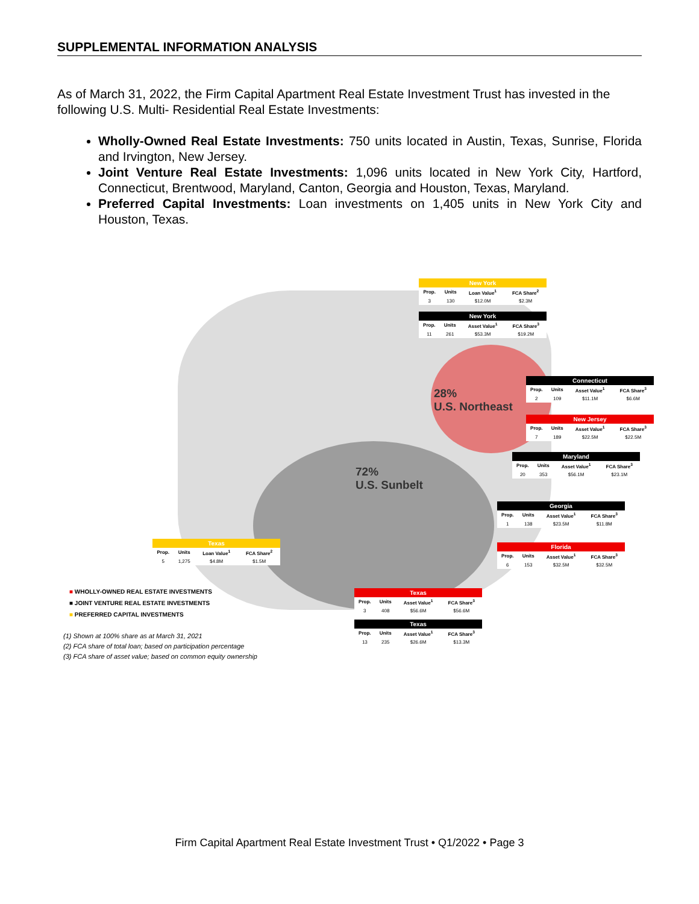SUPPLEMENTAL INFORMATION ANALYSIS
As of March 31, 2022, the Firm Capital Apartment Real Estate Investment Trust has invested in the following U.S. Multi- Residential Real Estate Investments:
Wholly-Owned Real Estate Investments: 750 units located in Austin, Texas, Sunrise, Florida and Irvington, New Jersey.
Joint Venture Real Estate Investments: 1,096 units located in New York City, Hartford, Connecticut, Brentwood, Maryland, Canton, Georgia and Houston, Texas, Maryland.
Preferred Capital Investments: Loan investments on 1,405 units in New York City and Houston, Texas.
28%
U.S. Northeast
72%
U.S. Sunbelt
| New York | | | |
| --- | --- | --- | --- |
| Prop. | Units | Loan Value<sup>1</sup> | FCA Share<sup>2</sup> |
| 3 | 130 | $12.0M | $2.3M |
| New York | | | |
| --- | --- | --- | --- |
| Prop. | Units | Asset Value<sup>1</sup> | FCA Share<sup>3</sup> |
| 11 | 261 | $53.3M | $19.2M |
| Connecticut | | | |
| --- | --- | --- | --- |
| Prop. | Units | Asset Value<sup>1</sup> | FCA Share<sup>3</sup> |
| 2 | 109 | $11.1M | $6.6M |
| New Jersey | | | |
| --- | --- | --- | --- |
| Prop. | Units | Asset Value<sup>1</sup> | FCA Share<sup>3</sup> |
| 7 | 189 | $22.5M | $22.5M |
| Maryland | | | |
| --- | --- | --- | --- |
| Prop. | Units | Asset Value<sup>1</sup> | FCA Share<sup>3</sup> |
| 20 | 353 | $56.1M | $23.1M |
| Georgia | | | |
| --- | --- | --- | --- |
| Prop. | Units | Asset Value<sup>1</sup> | FCA Share<sup>3</sup> |
| 1 | 138 | $23.5M | $11.8M |
| Florida | | | |
| --- | --- | --- | --- |
| Prop. | Units | Asset Value<sup>1</sup> | FCA Share<sup>3</sup> |
| 6 | 153 | $32.5M | $32.5M |
| Texas | | | |
| --- | --- | --- | --- |
| Prop. | Units | Loan Value<sup>1</sup> | FCA Share<sup>2</sup> |
| 5 | 1,275 | $4.8M | $1.5M |
| Texas | | | |
| --- | --- | --- | --- |
| Prop. | Units | Asset Value<sup>1</sup> | FCA Share<sup>3</sup> |
| 3 | 408 | $56.6M | $56.6M |
| Texas | | | |
| --- | --- | --- | --- |
| Prop. | Units | Asset Value<sup>1</sup> | FCA Share<sup>3</sup> |
| 13 | 235 | $26.6M | $13.3M |
■ WHOLLY-OWNED REAL ESTATE INVESTMENTS
■ JOINT VENTURE REAL ESTATE INVESTMENTS
■ PREFERRED CAPITAL INVESTMENTS
(1) Shown at 100% share as at March 31, 2021
(2) FCA share of total loan; based on participation percentage
(3) FCA share of asset value; based on common equity ownership
Firm Capital Apartment Real Estate Investment Trust • Q1/2022 • Page 3